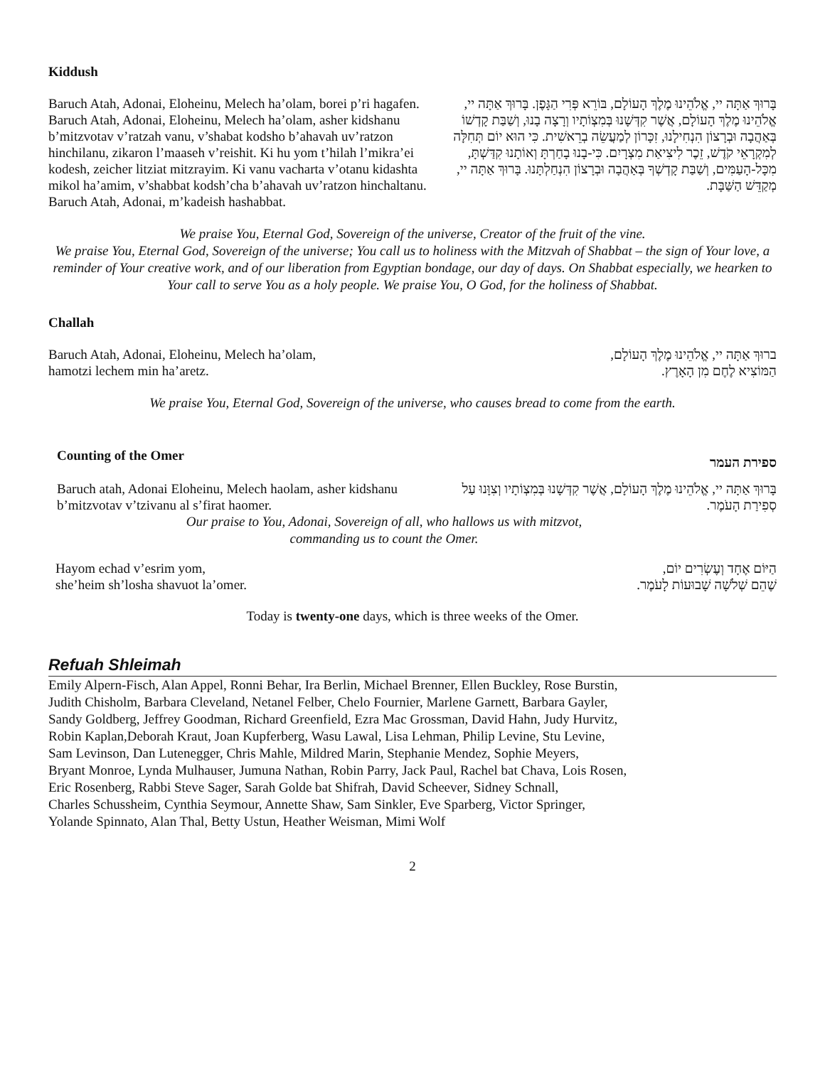Kiddush
Baruch Atah, Adonai, Eloheinu, Melech ha’olam, borei p’ri hagafen. Baruch Atah, Adonai, Eloheinu, Melech ha’olam, asher kidshanu b’mitzvotav v’ratzah vanu, v’shabat kodsho b’ahavah uv’ratzon hinchilanu, zikaron l’maaseh v’reishit. Ki hu yom t’hilah l’mikra’ei kodesh, zeicher litziat mitzrayim. Ki vanu vacharta v’otanu kidashta mikol ha’amim, v’shabbat kodsh’cha b’ahavah uv’ratzon hinchaltanu. Baruch Atah, Adonai, m’kadeish hashabbat.
בָּרוּךְ אַתָּה יי, אֱלֹהֵינוּ מֶלֶךְ הָעוֹלָם, בּוֹרֵא פְּרִי הַגָּפֶן. בָּרוּךְ אַתָּה יי, אֱלֹהֵינוּ מֶלֶךְ הָעוֹלָם, אֲשֶׁר קִדְּשָׁנוּ בְּמִצְוֹתָיו וְרָצָה בָנוּ, וְשַׁבַּת קָדְשׁוֹ בְּאַהֲבָה וּבְרָצוֹן הִנְחִילָנוּ, זִכָּרוֹן לְמַעֲשֵׂה בְרֵאשִׁית. כִּי הוּא יוֹם תְּחִלָּה לְמִקְרָאֵי קֹדֶשׁ, זֵכֶר לִיצִיאַת מִצְרָיִם. כִּי-בָנוּ בָחַרְתָּ וְאוֹתָנוּ קִדַּשְׁתָּ, מִכָּל-הָעַמִּים, וְשַׁבַּת קָדְשְׁךָ בְּאַהֲבָה וּבְרָצוֹן הִנְחַלְתָּנוּ. בָּרוּךְ אַתָּה יי, מְקַדֵּשׁ הַשַּׁבָּת.
We praise You, Eternal God, Sovereign of the universe, Creator of the fruit of the vine.
We praise You, Eternal God, Sovereign of the universe; You call us to holiness with the Mitzvah of Shabbat – the sign of Your love, a reminder of Your creative work, and of our liberation from Egyptian bondage, our day of days. On Shabbat especially, we hearken to Your call to serve You as a holy people. We praise You, O God, for the holiness of Shabbat.
Challah
Baruch Atah, Adonai, Eloheinu, Melech ha’olam,
hamotzi lechem min ha’aretz.
ברוּךְ אַתָּה יי, אֱלֹהֵינוּ מֶלֶךְ הָעוֹלָם,
הַמּוֹצִיא לֶחֶם מִן הָאָרֶץ.
We praise You, Eternal God, Sovereign of the universe, who causes bread to come from the earth.
Counting of the Omer
ספירת העמר
Baruch atah, Adonai Eloheinu, Melech haolam, asher kidshanu b’mitzvotav v’tzivanu al s’firat haomer.
בָּרוּךְ אַתָּה יי, אֱלֹהֵינוּ מֶלֶךְ הָעוֹלָם, אֲשֶׁר קִדְּשָׁנוּ בְּמִצְוֹתָיו וְצִוָּנוּ עַל סְפִירַת הָעֹמֶר.
Our praise to You, Adonai, Sovereign of all, who hallows us with mitzvot,
commanding us to count the Omer.
Hayom echad v’esrim yom,
she’heim sh’losha shavuot la’omer.
הַיּוֹם אֶחָד וְעֶשְׂרִים יוֹם,
שֶׁהֵם שְׁלֹשָׁה שָׁבוּעוֹת לָעֹמֶר.
Today is twenty-one days, which is three weeks of the Omer.
Refuah Shleimah
Emily Alpern-Fisch, Alan Appel, Ronni Behar, Ira Berlin, Michael Brenner, Ellen Buckley, Rose Burstin,
Judith Chisholm, Barbara Cleveland, Netanel Felber, Chelo Fournier, Marlene Garnett, Barbara Gayler,
Sandy Goldberg, Jeffrey Goodman, Richard Greenfield, Ezra Mac Grossman, David Hahn, Judy Hurvitz,
Robin Kaplan,Deborah Kraut, Joan Kupferberg, Wasu Lawal, Lisa Lehman, Philip Levine, Stu Levine,
Sam Levinson, Dan Lutenegger, Chris Mahle, Mildred Marin, Stephanie Mendez, Sophie Meyers,
Bryant Monroe, Lynda Mulhauser, Jumuna Nathan, Robin Parry, Jack Paul, Rachel bat Chava, Lois Rosen,
Eric Rosenberg, Rabbi Steve Sager, Sarah Golde bat Shifrah, David Scheever, Sidney Schnall,
Charles Schussheim, Cynthia Seymour, Annette Shaw, Sam Sinkler, Eve Sparberg, Victor Springer,
Yolande Spinnato, Alan Thal, Betty Ustun, Heather Weisman, Mimi Wolf
2